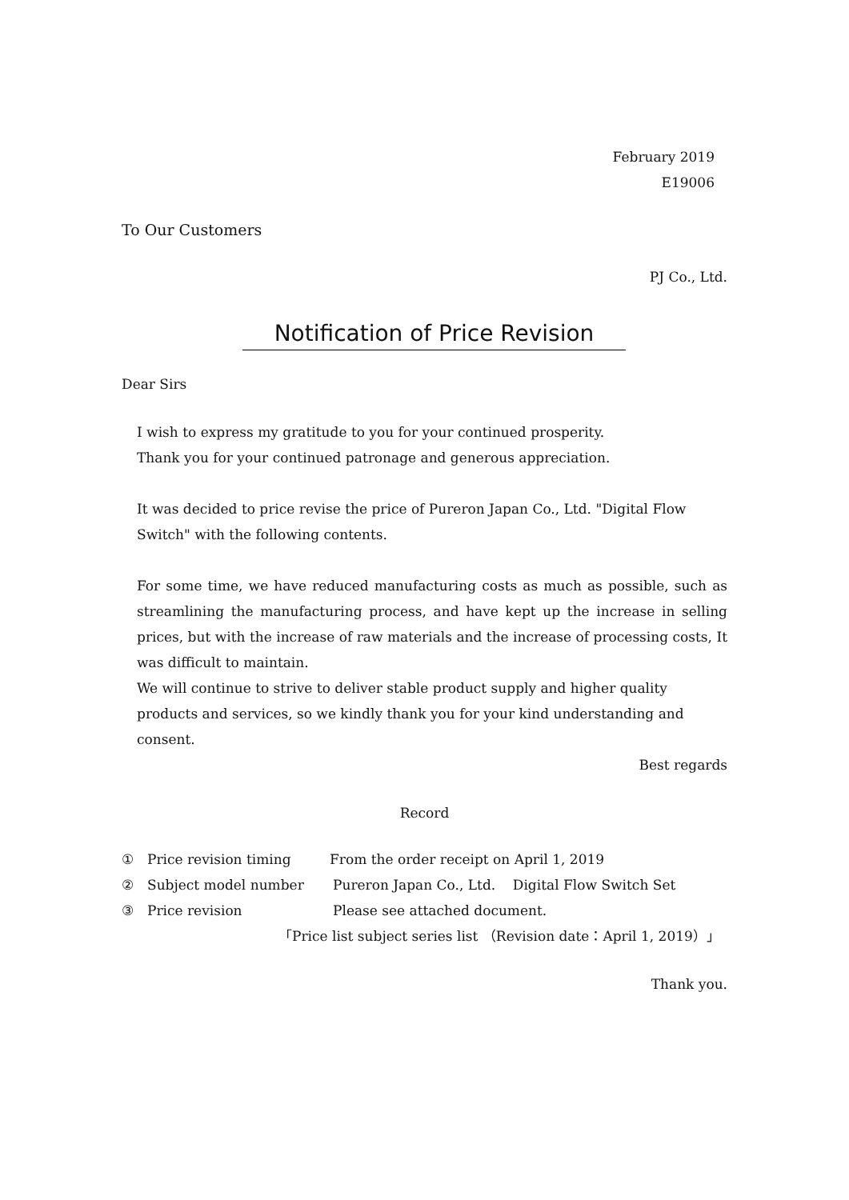February 2019
E19006
To Our Customers
PJ Co., Ltd.
Notification of Price Revision
Dear Sirs
I wish to express my gratitude to you for your continued prosperity.
Thank you for your continued patronage and generous appreciation.
It was decided to price revise the price of Pureron Japan Co., Ltd. "Digital Flow Switch" with the following contents.
For some time, we have reduced manufacturing costs as much as possible, such as streamlining the manufacturing process, and have kept up the increase in selling prices, but with the increase of raw materials and the increase of processing costs, It was difficult to maintain.
We will continue to strive to deliver stable product supply and higher quality products and services, so we kindly thank you for your kind understanding and consent.
Best regards
Record
① Price revision timing From the order receipt on April 1, 2019
② Subject model number Pureron Japan Co., Ltd. Digital Flow Switch Set
③ Price revision Please see attached document.
「Price list subject series list （Revision date：April 1, 2019）」
Thank you.